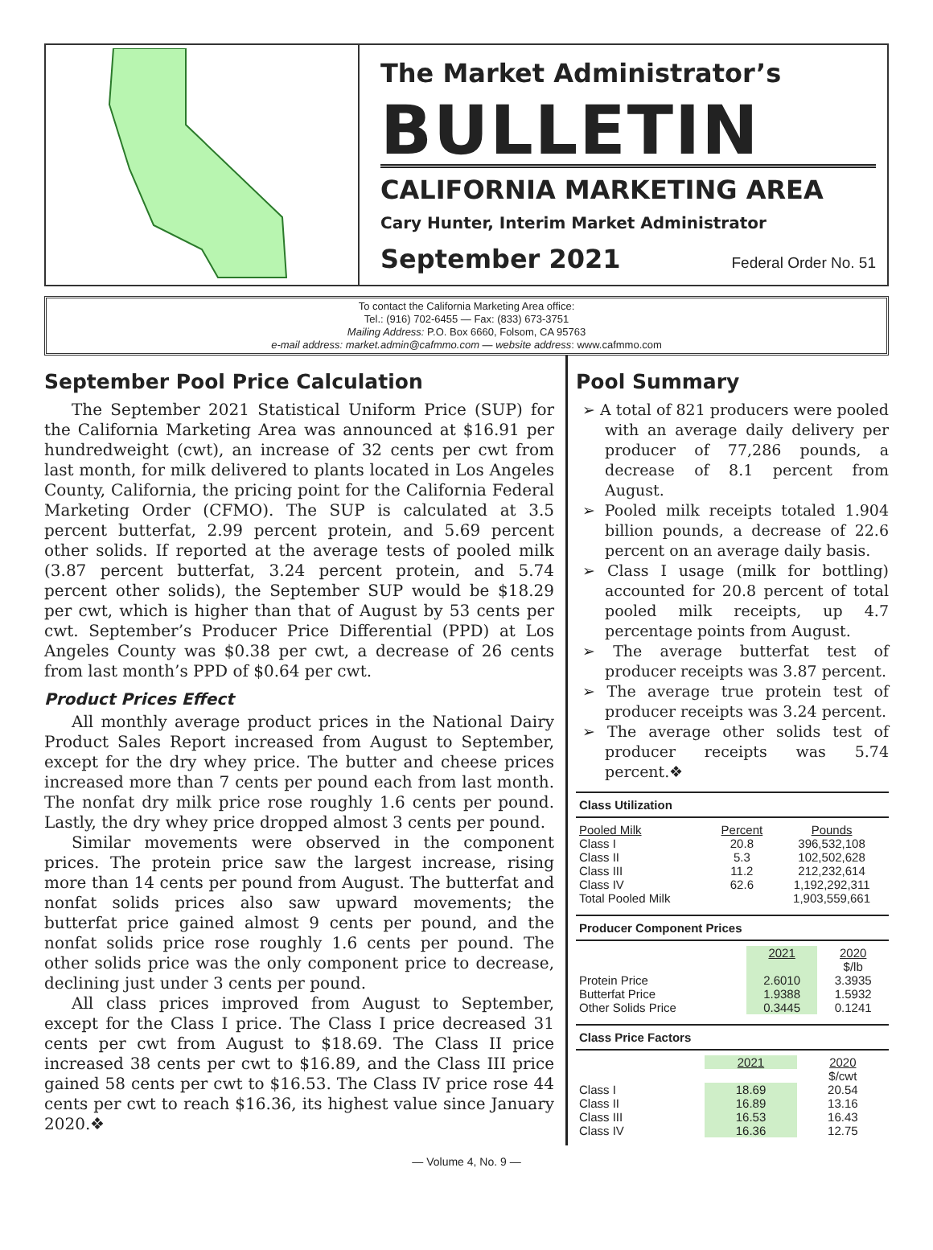The Market Administrator’s
BULLETIN
CALIFORNIA MARKETING AREA
Cary Hunter, Interim Market Administrator
September 2021 Federal Order No. 51
To contact the California Marketing Area office:
Tel.: (916) 702-6455 — Fax: (833) 673-3751
Mailing Address: P.O. Box 6660, Folsom, CA 95763
e-mail address: market.admin@cafmmo.com — website address: www.cafmmo.com
September Pool Price Calculation
The September 2021 Statistical Uniform Price (SUP) for the California Marketing Area was announced at $16.91 per hundredweight (cwt), an increase of 32 cents per cwt from last month, for milk delivered to plants located in Los Angeles County, California, the pricing point for the California Federal Marketing Order (CFMO). The SUP is calculated at 3.5 percent butterfat, 2.99 percent protein, and 5.69 percent other solids. If reported at the average tests of pooled milk (3.87 percent butterfat, 3.24 percent protein, and 5.74 percent other solids), the September SUP would be $18.29 per cwt, which is higher than that of August by 53 cents per cwt. September’s Producer Price Differential (PPD) at Los Angeles County was $0.38 per cwt, a decrease of 26 cents from last month’s PPD of $0.64 per cwt.
Product Prices Effect
All monthly average product prices in the National Dairy Product Sales Report increased from August to September, except for the dry whey price. The butter and cheese prices increased more than 7 cents per pound each from last month. The nonfat dry milk price rose roughly 1.6 cents per pound. Lastly, the dry whey price dropped almost 3 cents per pound.
Similar movements were observed in the component prices. The protein price saw the largest increase, rising more than 14 cents per pound from August. The butterfat and nonfat solids prices also saw upward movements; the butterfat price gained almost 9 cents per pound, and the nonfat solids price rose roughly 1.6 cents per pound. The other solids price was the only component price to decrease, declining just under 3 cents per pound.
All class prices improved from August to September, except for the Class I price. The Class I price decreased 31 cents per cwt from August to $18.69. The Class II price increased 38 cents per cwt to $16.89, and the Class III price gained 58 cents per cwt to $16.53. The Class IV price rose 44 cents per cwt to reach $16.36, its highest value since January 2020.❖
Pool Summary
➢ A total of 821 producers were pooled with an average daily delivery per producer of 77,286 pounds, a decrease of 8.1 percent from August.
➢ Pooled milk receipts totaled 1.904 billion pounds, a decrease of 22.6 percent on an average daily basis.
➢ Class I usage (milk for bottling) accounted for 20.8 percent of total pooled milk receipts, up 4.7 percentage points from August.
➢ The average butterfat test of producer receipts was 3.87 percent.
➢ The average true protein test of producer receipts was 3.24 percent.
➢ The average other solids test of producer receipts was 5.74 percent.❖
Class Utilization
| Pooled Milk | Percent | Pounds |
| --- | --- | --- |
| Class I | 20.8 | 396,532,108 |
| Class II | 5.3 | 102,502,628 |
| Class III | 11.2 | 212,232,614 |
| Class IV | 62.6 | 1,192,292,311 |
| Total Pooled Milk | | 1,903,559,661 |
Producer Component Prices
| | 2021 | 2020 |
| --- | --- | --- |
| | | $/lb |
| Protein Price | 2.6010 | 3.3935 |
| Butterfat Price | 1.9388 | 1.5932 |
| Other Solids Price | 0.3445 | 0.1241 |
Class Price Factors
| | 2021 | 2020 |
| --- | --- | --- |
| | | $/cwt |
| Class I | 18.69 | 20.54 |
| Class II | 16.89 | 13.16 |
| Class III | 16.53 | 16.43 |
| Class IV | 16.36 | 12.75 |
— Volume 4, No. 9 —